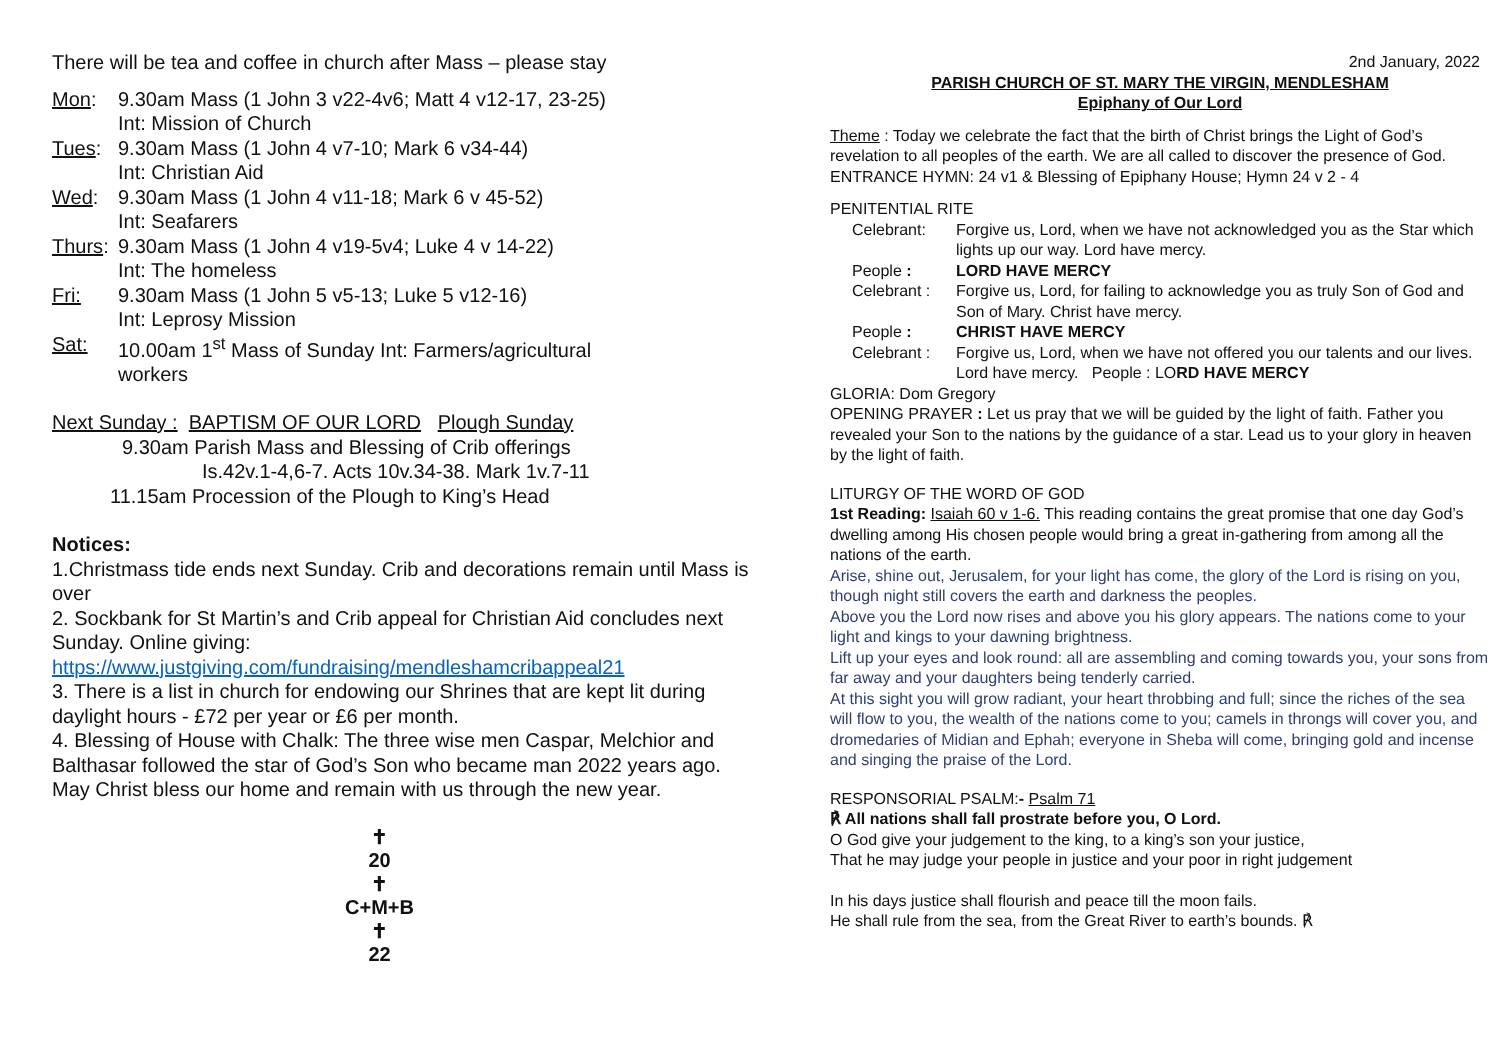There will be tea and coffee in church after Mass – please stay
Mon: 9.30am Mass (1 John 3 v22-4v6; Matt 4 v12-17, 23-25)
Int: Mission of Church
Tues: 9.30am Mass (1 John 4 v7-10; Mark 6 v34-44)
Int: Christian Aid
Wed: 9.30am Mass (1 John 4 v11-18; Mark 6 v 45-52)
Int: Seafarers
Thurs: 9.30am Mass (1 John 4 v19-5v4; Luke 4 v 14-22)
Int: The homeless
Fri: 9.30am Mass (1 John 5 v5-13; Luke 5 v12-16)
Int: Leprosy Mission
Sat: 10.00am 1<sup>st</sup> Mass of Sunday Int: Farmers/agricultural
workers
Next Sunday : BAPTISM OF OUR LORD Plough Sunday
9.30am Parish Mass and Blessing of Crib offerings
Is.42v.1-4,6-7. Acts 10v.34-38. Mark 1v.7-11
11.15am Procession of the Plough to King’s Head
Notices:
1.Christmass tide ends next Sunday. Crib and decorations remain until Mass is over
2. Sockbank for St Martin’s and Crib appeal for Christian Aid concludes next Sunday. Online giving:
https://www.justgiving.com/fundraising/mendleshamcribappeal21
3. There is a list in church for endowing our Shrines that are kept lit during daylight hours - £72 per year or £6 per month.
4. Blessing of House with Chalk: The three wise men Caspar, Melchior and Balthasar followed the star of God’s Son who became man 2022 years ago. May Christ bless our home and remain with us through the new year.
✝
20
✝
C+M+B
✝
22
2nd January, 2022
PARISH CHURCH OF ST. MARY THE VIRGIN, MENDLESHAM
Epiphany of Our Lord
Theme : Today we celebrate the fact that the birth of Christ brings the Light of God’s revelation to all peoples of the earth. We are all called to discover the presence of God.
ENTRANCE HYMN: 24 v1 & Blessing of Epiphany House; Hymn 24 v 2 - 4
PENITENTIAL RITE
Celebrant: Forgive us, Lord, when we have not acknowledged you as the Star which lights up our way. Lord have mercy.
People : LORD HAVE MERCY
Celebrant : Forgive us, Lord, for failing to acknowledge you as truly Son of God and Son of Mary. Christ have mercy.
People : CHRIST HAVE MERCY
Celebrant : Forgive us, Lord, when we have not offered you our talents and our lives. Lord have mercy. People : LORD HAVE MERCY
GLORIA: Dom Gregory
OPENING PRAYER : Let us pray that we will be guided by the light of faith. Father you revealed your Son to the nations by the guidance of a star. Lead us to your glory in heaven by the light of faith.
LITURGY OF THE WORD OF GOD
1st Reading: Isaiah 60 v 1-6. This reading contains the great promise that one day God’s dwelling among His chosen people would bring a great in-gathering from among all the nations of the earth.
Arise, shine out, Jerusalem, for your light has come, the glory of the Lord is rising on you, though night still covers the earth and darkness the peoples.
Above you the Lord now rises and above you his glory appears. The nations come to your light and kings to your dawning brightness.
Lift up your eyes and look round: all are assembling and coming towards you, your sons from far away and your daughters being tenderly carried.
At this sight you will grow radiant, your heart throbbing and full; since the riches of the sea will flow to you, the wealth of the nations come to you; camels in throngs will cover you, and dromedaries of Midian and Ephah; everyone in Sheba will come, bringing gold and incense and singing the praise of the Lord.
RESPONSORIAL PSALM:- Psalm 71
℟ All nations shall fall prostrate before you, O Lord.
O God give your judgement to the king, to a king’s son your justice,
That he may judge your people in justice and your poor in right judgement
In his days justice shall flourish and peace till the moon fails.
He shall rule from the sea, from the Great River to earth’s bounds. ℟